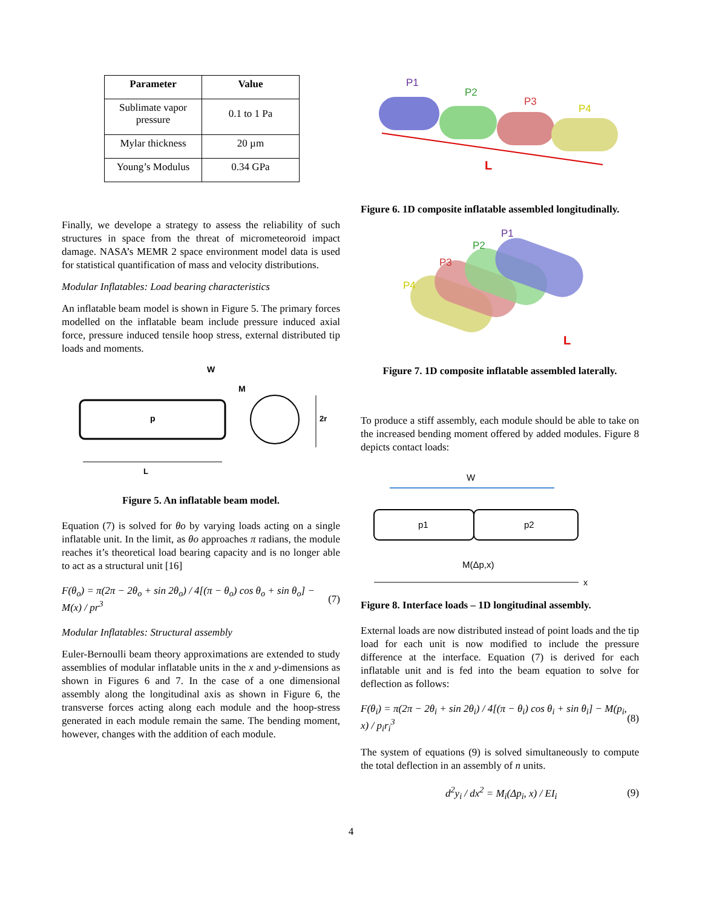| Parameter | Value |
| --- | --- |
| Sublimate vapor pressure | 0.1 to 1 Pa |
| Mylar thickness | 20 µm |
| Young’s Modulus | 0.34 GPa |
Finally, we develope a strategy to assess the reliability of such structures in space from the threat of micrometeoroid impact damage. NASA’s MEMR 2 space environment model data is used for statistical quantification of mass and velocity distributions.
Modular Inflatables: Load bearing characteristics
An inflatable beam model is shown in Figure 5. The primary forces modelled on the inflatable beam include pressure induced axial force, pressure induced tensile hoop stress, external distributed tip loads and moments.
W
M
p
2r
L
Figure 5. An inflatable beam model.
Equation (7) is solved for θo by varying loads acting on a single inflatable unit. In the limit, as θo approaches π radians, the module reaches it’s theoretical load bearing capacity and is no longer able to act as a structural unit [16]
F(θ<sub>o</sub>) = π(2π − 2θ<sub>o</sub> + sin 2θ<sub>o</sub>) / 4[(π − θ<sub>o</sub>) cos θ<sub>o</sub> + sin θ<sub>o</sub>] − M(x) / pr<sup>3</sup> (7)
Modular Inflatables: Structural assembly
Euler-Bernoulli beam theory approximations are extended to study assemblies of modular inflatable units in the x and y-dimensions as shown in Figures 6 and 7. In the case of a one dimensional assembly along the longitudinal axis as shown in Figure 6, the transverse forces acting along each module and the hoop-stress generated in each module remain the same. The bending moment, however, changes with the addition of each module.
P1
P2
P3
P4
L
Figure 6. 1D composite inflatable assembled longitudinally.
P1
P2
P3
P4
L
Figure 7. 1D composite inflatable assembled laterally.
To produce a stiff assembly, each module should be able to take on the increased bending moment offered by added modules. Figure 8 depicts contact loads:
W
p1
p2
M(Δp,x)
x
Figure 8. Interface loads – 1D longitudinal assembly.
External loads are now distributed instead of point loads and the tip load for each unit is now modified to include the pressure difference at the interface. Equation (7) is derived for each inflatable unit and is fed into the beam equation to solve for deflection as follows:
F(θ<sub>i</sub>) = π(2π − 2θ<sub>i</sub> + sin 2θ<sub>i</sub>) / 4[(π − θ<sub>i</sub>) cos θ<sub>i</sub> + sin θ<sub>i</sub>] − M(p<sub>i</sub>, x) / p<sub>i</sub>r<sub>i</sub><sup>3</sup> (8)
The system of equations (9) is solved simultaneously to compute the total deflection in an assembly of n units.
d<sup>2</sup>y<sub>i</sub> / dx<sup>2</sup> = M<sub>i</sub>(Δp<sub>i</sub>, x) / EI<sub>i</sub> (9)
4